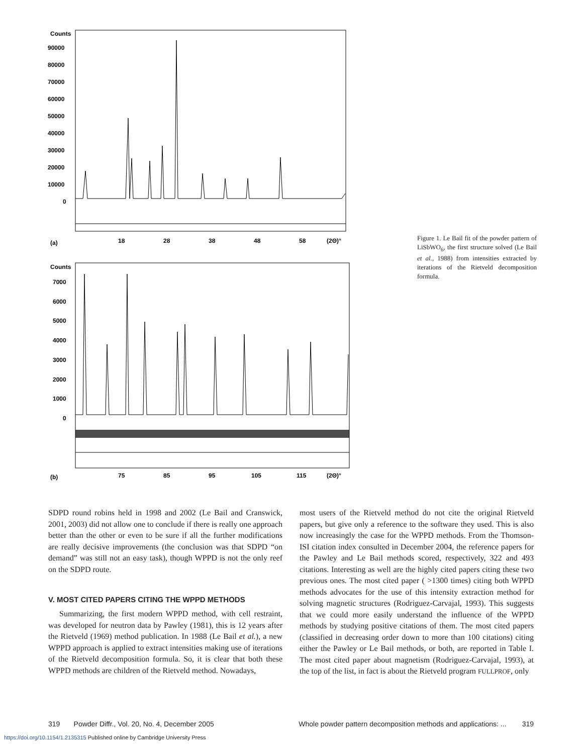Counts
90000
80000
70000
60000
50000
40000
30000
20000
10000
0
(a)
18
28
38
48
58
(2Θ)°
Counts
7000
6000
5000
4000
3000
2000
1000
0
(b)
75
85
95
105
115
(2Θ)°
Figure 1. Le Bail fit of the powder pattern of LiSbWO<sub>6</sub>, the first structure solved (Le Bail et al., 1988) from intensities extracted by iterations of the Rietveld decomposition formula.
SDPD round robins held in 1998 and 2002 (Le Bail and Cranswick, 2001, 2003) did not allow one to conclude if there is really one approach better than the other or even to be sure if all the further modifications are really decisive improvements (the conclusion was that SDPD “on demand” was still not an easy task), though WPPD is not the only reef on the SDPD route.
V. MOST CITED PAPERS CITING THE WPPD METHODS
Summarizing, the first modern WPPD method, with cell restraint, was developed for neutron data by Pawley (1981), this is 12 years after the Rietveld (1969) method publication. In 1988 (Le Bail et al.), a new WPPD approach is applied to extract intensities making use of iterations of the Rietveld decomposition formula. So, it is clear that both these WPPD methods are children of the Rietveld method. Nowadays,
most users of the Rietveld method do not cite the original Rietveld papers, but give only a reference to the software they used. This is also now increasingly the case for the WPPD methods. From the Thomson-ISI citation index consulted in December 2004, the reference papers for the Pawley and Le Bail methods scored, respectively, 322 and 493 citations. Interesting as well are the highly cited papers citing these two previous ones. The most cited paper ( >1300 times) citing both WPPD methods advocates for the use of this intensity extraction method for solving magnetic structures (Rodriguez-Carvajal, 1993). This suggests that we could more easily understand the influence of the WPPD methods by studying positive citations of them. The most cited papers (classified in decreasing order down to more than 100 citations) citing either the Pawley or Le Bail methods, or both, are reported in Table I. The most cited paper about magnetism (Rodriguez-Carvajal, 1993), at the top of the list, in fact is about the Rietveld program FULLPROF, only
319 Powder Diffr., Vol. 20, No. 4, December 2005 Whole powder pattern decomposition methods and applications: ... 319
https://doi.org/10.1154/1.2135315 Published online by Cambridge University Press